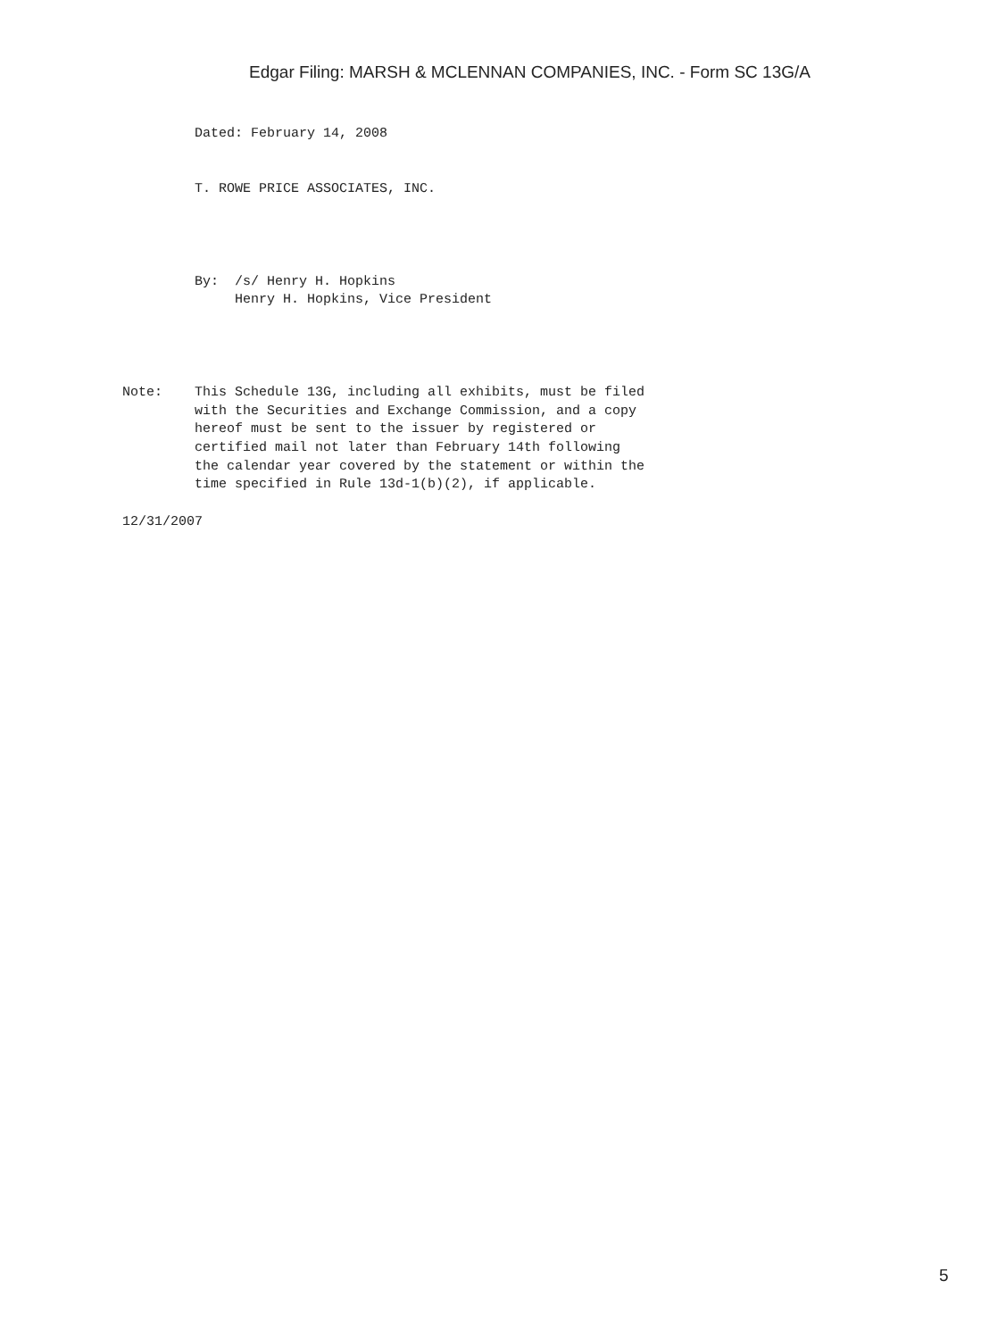Edgar Filing: MARSH & MCLENNAN COMPANIES, INC. - Form SC 13G/A
         Dated: February 14, 2008


         T. ROWE PRICE ASSOCIATES, INC.




         By:  /s/ Henry H. Hopkins
              Henry H. Hopkins, Vice President




Note:    This Schedule 13G, including all exhibits, must be filed
         with the Securities and Exchange Commission, and a copy
         hereof must be sent to the issuer by registered or
         certified mail not later than February 14th following
         the calendar year covered by the statement or within the
         time specified in Rule 13d-1(b)(2), if applicable.

12/31/2007
5